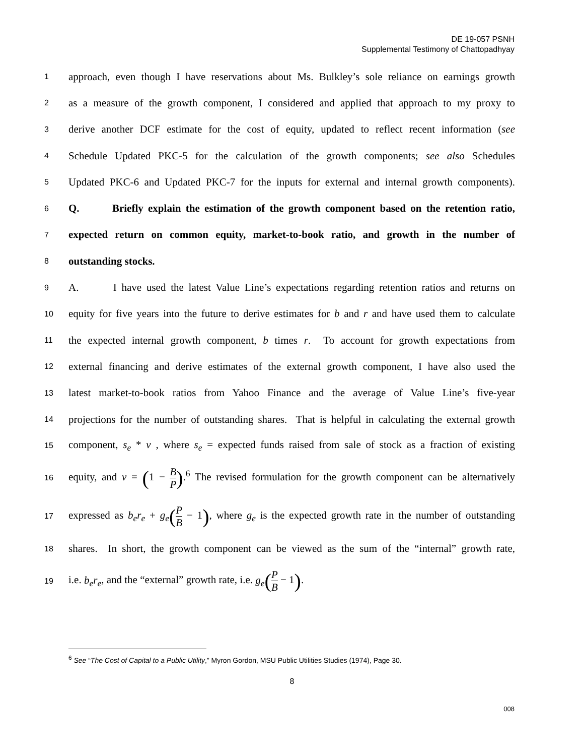DE 19-057 PSNH
Supplemental Testimony of Chattopadhyay
1 approach, even though I have reservations about Ms. Bulkley’s sole reliance on earnings growth
2 as a measure of the growth component, I considered and applied that approach to my proxy to
3 derive another DCF estimate for the cost of equity, updated to reflect recent information (see
4 Schedule Updated PKC-5 for the calculation of the growth components; see also Schedules
5 Updated PKC-6 and Updated PKC-7 for the inputs for external and internal growth components).
6 Q. Briefly explain the estimation of the growth component based on the retention ratio,
7 expected return on common equity, market-to-book ratio, and growth in the number of
8 outstanding stocks.
9 A. I have used the latest Value Line’s expectations regarding retention ratios and returns on
10 equity for five years into the future to derive estimates for b and r and have used them to calculate
11 the expected internal growth component, b times r. To account for growth expectations from
12 external financing and derive estimates of the external growth component, I have also used the
13 latest market-to-book ratios from Yahoo Finance and the average of Value Line’s five-year
14 projections for the number of outstanding shares. That is helpful in calculating the external growth
15 component, s<sub>e</sub> * v , where s<sub>e</sub> = expected funds raised from sale of stock as a fraction of existing
16 equity, and v = (1 − B P).<sup>6</sup> The revised formulation for the growth component can be alternatively
17 expressed as b<sub>e</sub>r<sub>e</sub> + g<sub>e</sub>(P B − 1), where g<sub>e</sub> is the expected growth rate in the number of outstanding
18 shares. In short, the growth component can be viewed as the sum of the “internal” growth rate,
19 i.e. b<sub>e</sub>r<sub>e</sub>, and the “external” growth rate, i.e. g<sub>e</sub>(P B − 1).
<sup>6</sup> See “The Cost of Capital to a Public Utility,” Myron Gordon, MSU Public Utilities Studies (1974), Page 30.
8
008